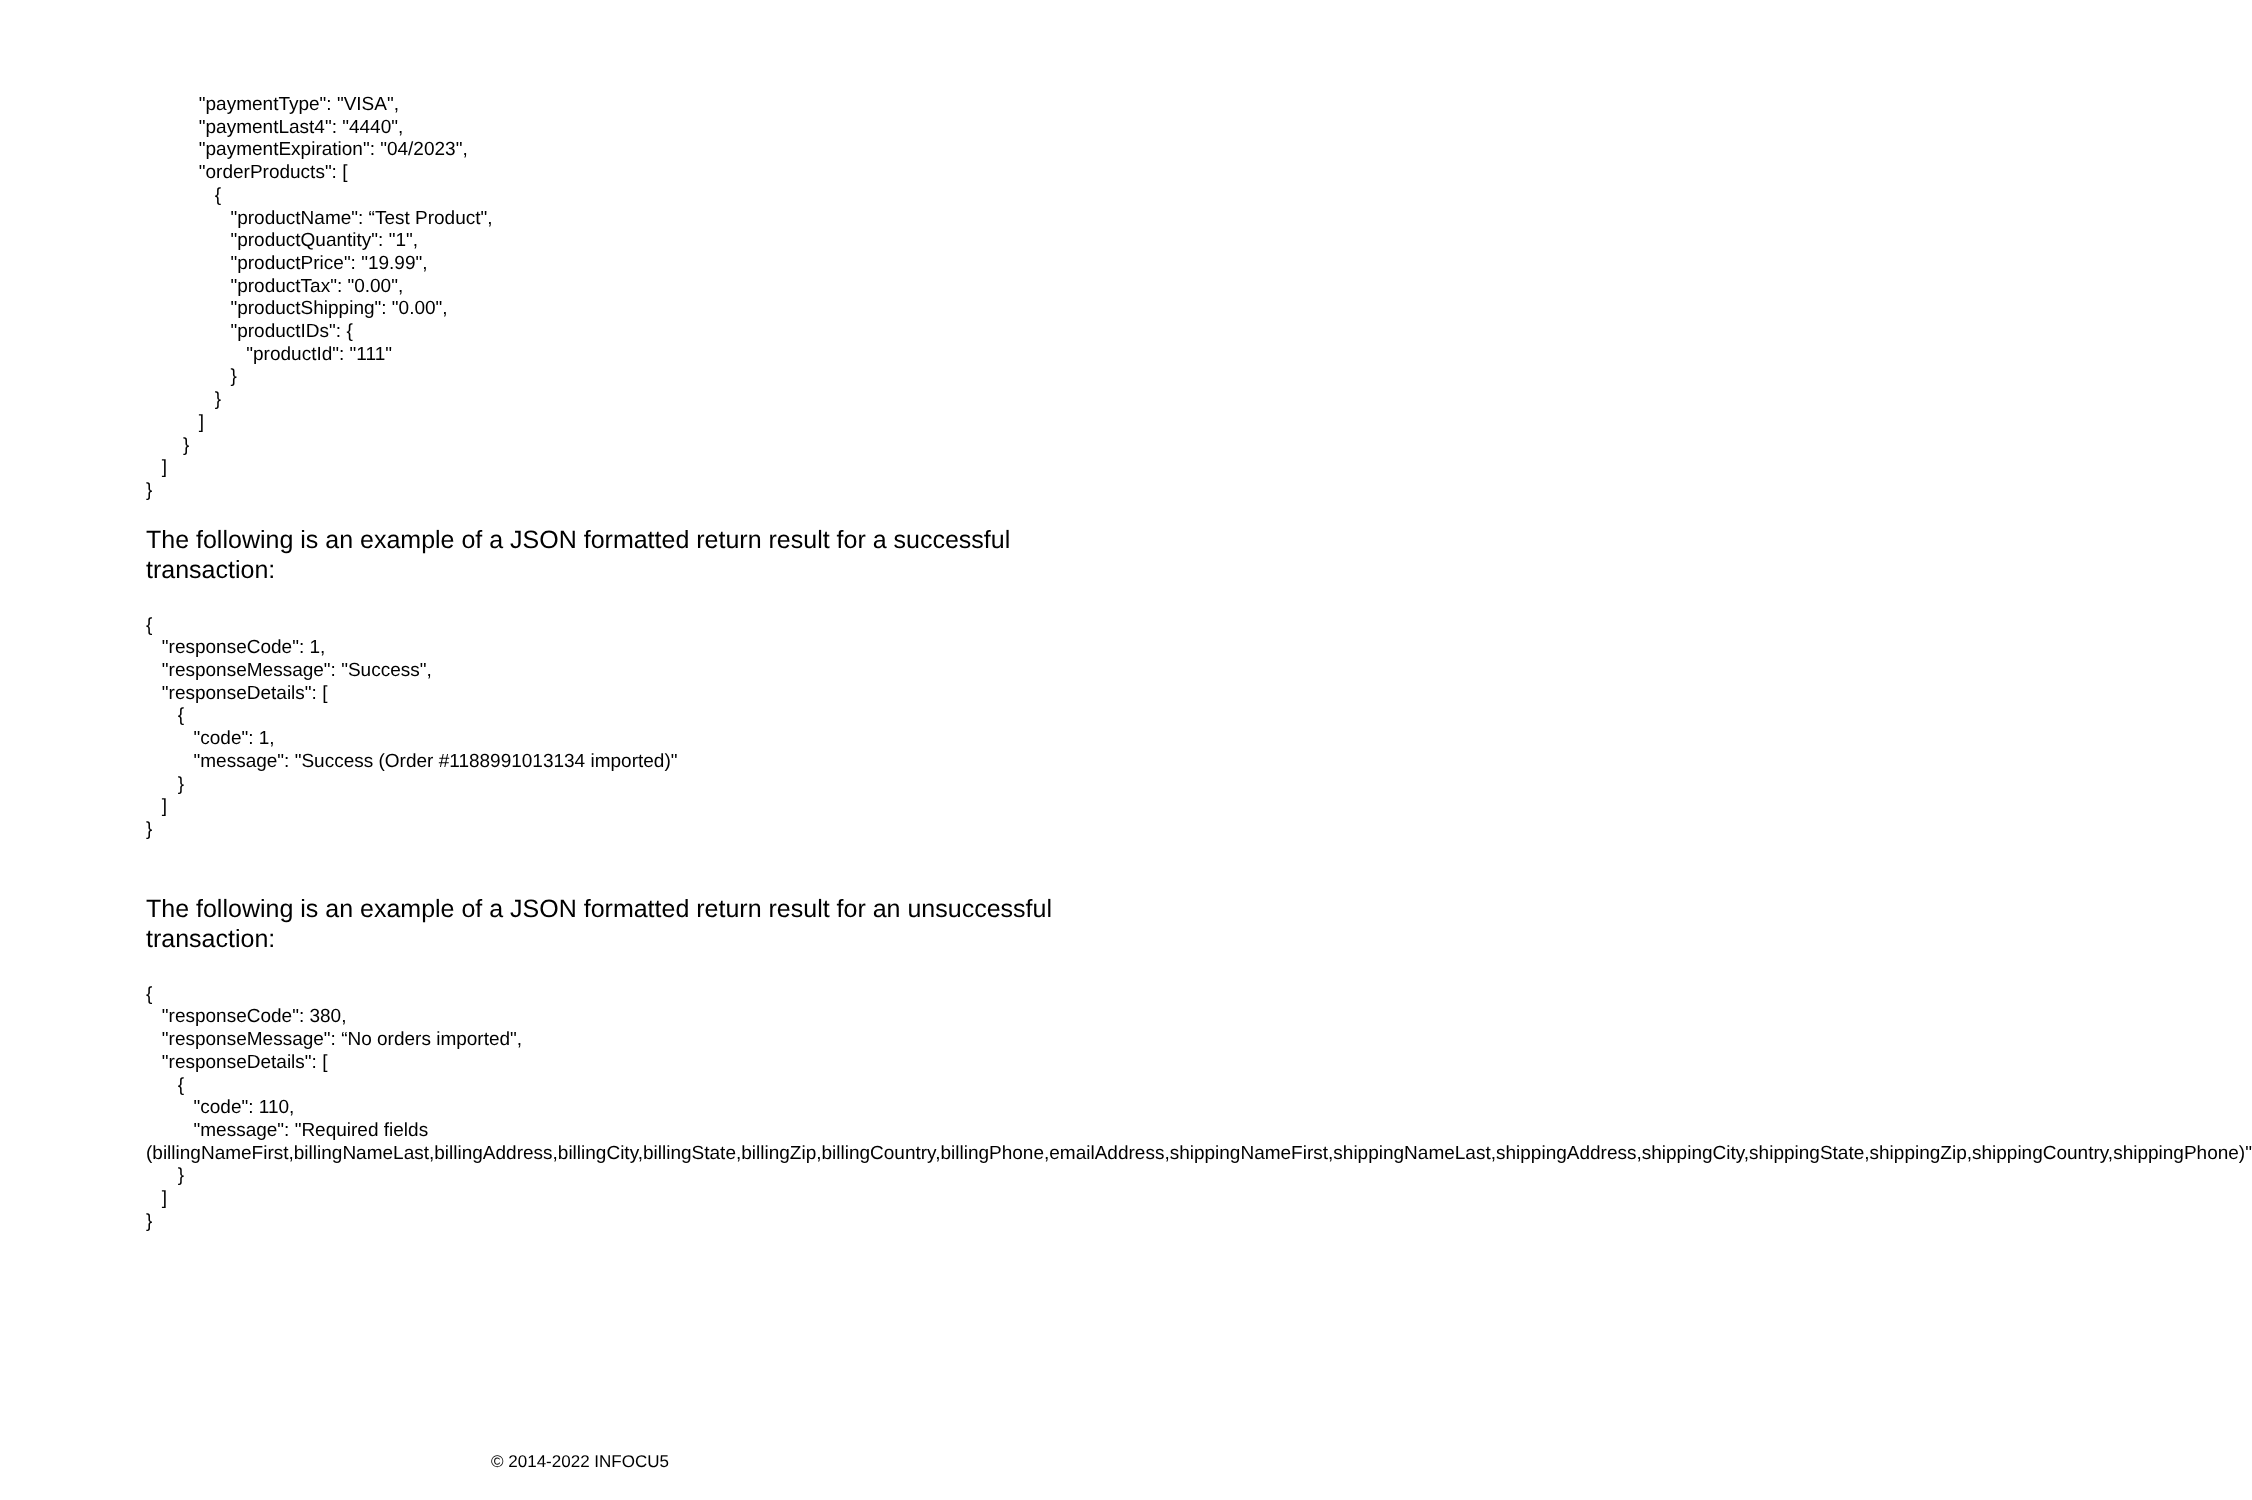"paymentType": "VISA",
          "paymentLast4": "4440",
          "paymentExpiration": "04/2023",
          "orderProducts": [
             {
                "productName": “Test Product",
                "productQuantity": "1",
                "productPrice": "19.99",
                "productTax": "0.00",
                "productShipping": "0.00",
                "productIDs": {
                   "productId": "111"
                }
             }
          ]
       }
   ]
}
The following is an example of a JSON formatted return result for a successful transaction:
{
   "responseCode": 1,
   "responseMessage": "Success",
   "responseDetails": [
      {
         "code": 1,
         "message": "Success (Order #1188991013134 imported)"
      }
   ]
}
The following is an example of a JSON formatted return result for an unsuccessful transaction:
{
   "responseCode": 380,
   "responseMessage": “No orders imported",
   "responseDetails": [
      {
         "code": 110,
         "message": "Required fields
(billingNameFirst,billingNameLast,billingAddress,billingCity,billingState,billingZip,billingCountry,billingPhone,emailAddress,shippingNameFirst,shippingNameLast,shippingAddress,shippingCity,shippingState,shippingZip,shippingCountry,shippingPhone)"
      }
   ]
}
© 2014-2022 INFOCU5